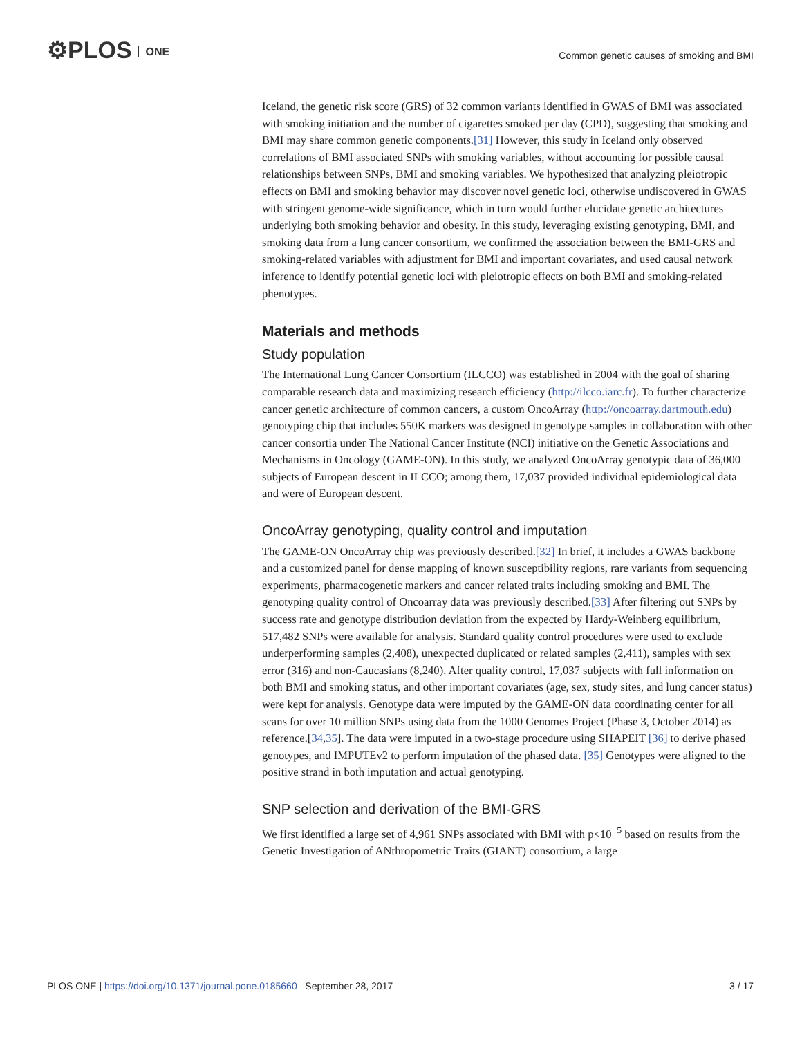⚙PLOS ONE
Common genetic causes of smoking and BMI
Iceland, the genetic risk score (GRS) of 32 common variants identified in GWAS of BMI was associated with smoking initiation and the number of cigarettes smoked per day (CPD), suggesting that smoking and BMI may share common genetic components.[31] However, this study in Iceland only observed correlations of BMI associated SNPs with smoking variables, without accounting for possible causal relationships between SNPs, BMI and smoking variables. We hypothesized that analyzing pleiotropic effects on BMI and smoking behavior may discover novel genetic loci, otherwise undiscovered in GWAS with stringent genome-wide significance, which in turn would further elucidate genetic architectures underlying both smoking behavior and obesity. In this study, leveraging existing genotyping, BMI, and smoking data from a lung cancer consortium, we confirmed the association between the BMI-GRS and smoking-related variables with adjustment for BMI and important covariates, and used causal network inference to identify potential genetic loci with pleiotropic effects on both BMI and smoking-related phenotypes.
Materials and methods
Study population
The International Lung Cancer Consortium (ILCCO) was established in 2004 with the goal of sharing comparable research data and maximizing research efficiency (http://ilcco.iarc.fr). To further characterize cancer genetic architecture of common cancers, a custom OncoArray (http://oncoarray.dartmouth.edu) genotyping chip that includes 550K markers was designed to genotype samples in collaboration with other cancer consortia under The National Cancer Institute (NCI) initiative on the Genetic Associations and Mechanisms in Oncology (GAME-ON). In this study, we analyzed OncoArray genotypic data of 36,000 subjects of European descent in ILCCO; among them, 17,037 provided individual epidemiological data and were of European descent.
OncoArray genotyping, quality control and imputation
The GAME-ON OncoArray chip was previously described.[32] In brief, it includes a GWAS backbone and a customized panel for dense mapping of known susceptibility regions, rare variants from sequencing experiments, pharmacogenetic markers and cancer related traits including smoking and BMI. The genotyping quality control of Oncoarray data was previously described.[33] After filtering out SNPs by success rate and genotype distribution deviation from the expected by Hardy-Weinberg equilibrium, 517,482 SNPs were available for analysis. Standard quality control procedures were used to exclude underperforming samples (2,408), unexpected duplicated or related samples (2,411), samples with sex error (316) and non-Caucasians (8,240). After quality control, 17,037 subjects with full information on both BMI and smoking status, and other important covariates (age, sex, study sites, and lung cancer status) were kept for analysis. Genotype data were imputed by the GAME-ON data coordinating center for all scans for over 10 million SNPs using data from the 1000 Genomes Project (Phase 3, October 2014) as reference.[34,35]. The data were imputed in a two-stage procedure using SHAPEIT [36] to derive phased genotypes, and IMPUTEv2 to perform imputation of the phased data. [35] Genotypes were aligned to the positive strand in both imputation and actual genotyping.
SNP selection and derivation of the BMI-GRS
We first identified a large set of 4,961 SNPs associated with BMI with p<10<sup>−5</sup> based on results from the Genetic Investigation of ANthropometric Traits (GIANT) consortium, a large
PLOS ONE | https://doi.org/10.1371/journal.pone.0185660 September 28, 2017
3 / 17